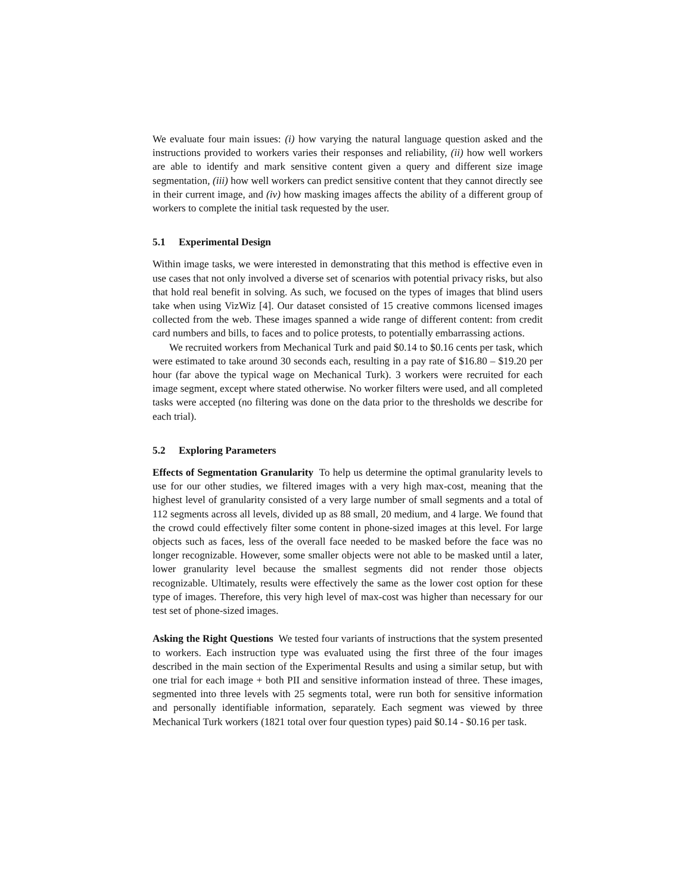We evaluate four main issues: (i) how varying the natural language question asked and the instructions provided to workers varies their responses and reliability, (ii) how well workers are able to identify and mark sensitive content given a query and different size image segmentation, (iii) how well workers can predict sensitive content that they cannot directly see in their current image, and (iv) how masking images affects the ability of a different group of workers to complete the initial task requested by the user.
5.1 Experimental Design
Within image tasks, we were interested in demonstrating that this method is effective even in use cases that not only involved a diverse set of scenarios with potential privacy risks, but also that hold real benefit in solving. As such, we focused on the types of images that blind users take when using VizWiz [4]. Our dataset consisted of 15 creative commons licensed images collected from the web. These images spanned a wide range of different content: from credit card numbers and bills, to faces and to police protests, to potentially embarrassing actions.
We recruited workers from Mechanical Turk and paid $0.14 to $0.16 cents per task, which were estimated to take around 30 seconds each, resulting in a pay rate of $16.80 – $19.20 per hour (far above the typical wage on Mechanical Turk). 3 workers were recruited for each image segment, except where stated otherwise. No worker filters were used, and all completed tasks were accepted (no filtering was done on the data prior to the thresholds we describe for each trial).
5.2 Exploring Parameters
Effects of Segmentation Granularity To help us determine the optimal granularity levels to use for our other studies, we filtered images with a very high max-cost, meaning that the highest level of granularity consisted of a very large number of small segments and a total of 112 segments across all levels, divided up as 88 small, 20 medium, and 4 large. We found that the crowd could effectively filter some content in phone-sized images at this level. For large objects such as faces, less of the overall face needed to be masked before the face was no longer recognizable. However, some smaller objects were not able to be masked until a later, lower granularity level because the smallest segments did not render those objects recognizable. Ultimately, results were effectively the same as the lower cost option for these type of images. Therefore, this very high level of max-cost was higher than necessary for our test set of phone-sized images.
Asking the Right Questions We tested four variants of instructions that the system presented to workers. Each instruction type was evaluated using the first three of the four images described in the main section of the Experimental Results and using a similar setup, but with one trial for each image + both PII and sensitive information instead of three. These images, segmented into three levels with 25 segments total, were run both for sensitive information and personally identifiable information, separately. Each segment was viewed by three Mechanical Turk workers (1821 total over four question types) paid $0.14 - $0.16 per task.